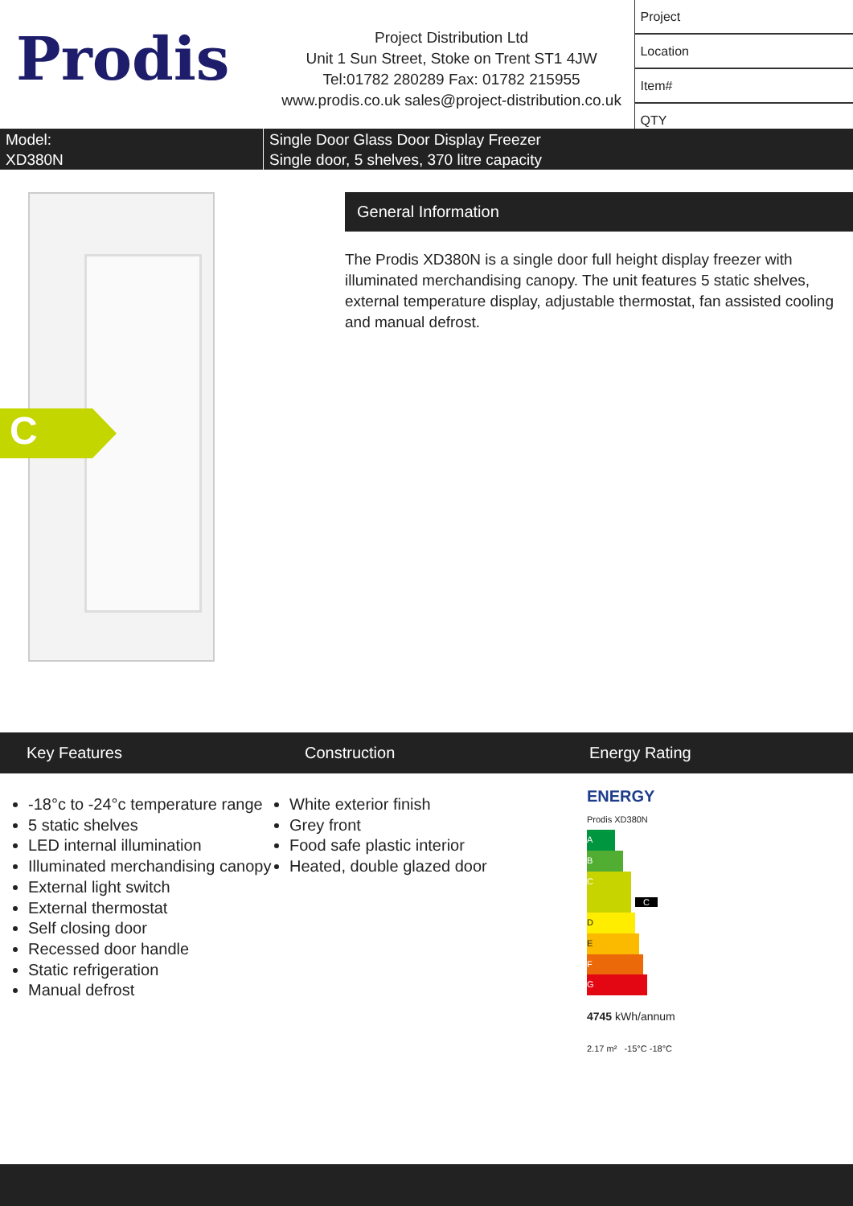Prodis
Project Distribution Ltd
Unit 1 Sun Street, Stoke on Trent ST1 4JW
Tel:01782 280289 Fax: 01782 215955
www.prodis.co.uk sales@project-distribution.co.uk
| Project |
| Location |
| Item# |
| QTY |
Model:
XD380N
Single Door Glass Door Display Freezer
Single door, 5 shelves, 370 litre capacity
C
General Information
The Prodis XD380N is a single door full height display freezer with illuminated merchandising canopy. The unit features 5 static shelves, external temperature display, adjustable thermostat, fan assisted cooling and manual defrost.
Key Features Construction Energy Rating
-18°c to -24°c temperature range
5 static shelves
LED internal illumination
Illuminated merchandising canopy
External light switch
External thermostat
Self closing door
Recessed door handle
Static refrigeration
Manual defrost
White exterior finish
Grey front
Food safe plastic interior
Heated, double glazed door
ENERGY
Prodis XD380N
A
B
C C
D
E
F
G
4745 kWh/annum
2.17 m² -15°C -18°C